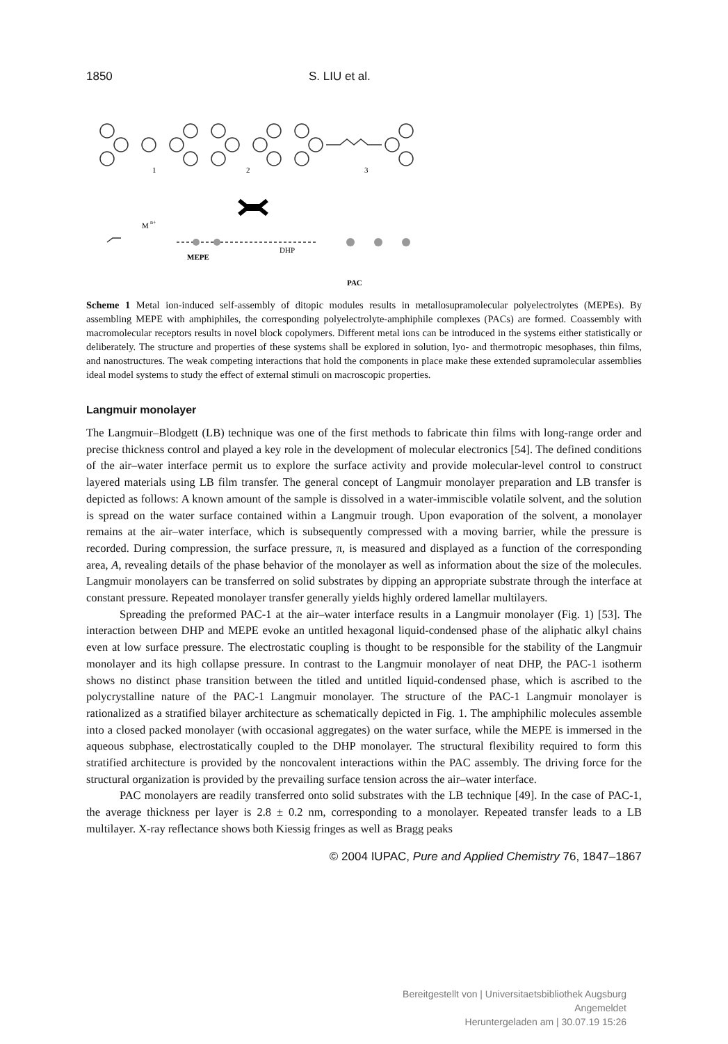1850 S. LIU et al.
1
2
3
M
n+
MEPE
DHP
PAC
Scheme 1 Metal ion-induced self-assembly of ditopic modules results in metallosupramolecular polyelectrolytes (MEPEs). By assembling MEPE with amphiphiles, the corresponding polyelectrolyte-amphiphile complexes (PACs) are formed. Coassembly with macromolecular receptors results in novel block copolymers. Different metal ions can be introduced in the systems either statistically or deliberately. The structure and properties of these systems shall be explored in solution, lyo- and thermotropic mesophases, thin films, and nanostructures. The weak competing interactions that hold the components in place make these extended supramolecular assemblies ideal model systems to study the effect of external stimuli on macroscopic properties.
Langmuir monolayer
The Langmuir–Blodgett (LB) technique was one of the first methods to fabricate thin films with long-range order and precise thickness control and played a key role in the development of molecular electronics [54]. The defined conditions of the air–water interface permit us to explore the surface activity and provide molecular-level control to construct layered materials using LB film transfer. The general concept of Langmuir monolayer preparation and LB transfer is depicted as follows: A known amount of the sample is dissolved in a water-immiscible volatile solvent, and the solution is spread on the water surface contained within a Langmuir trough. Upon evaporation of the solvent, a monolayer remains at the air–water interface, which is subsequently compressed with a moving barrier, while the pressure is recorded. During compression, the surface pressure, π, is measured and displayed as a function of the corresponding area, A, revealing details of the phase behavior of the monolayer as well as information about the size of the molecules. Langmuir monolayers can be transferred on solid substrates by dipping an appropriate substrate through the interface at constant pressure. Repeated monolayer transfer generally yields highly ordered lamellar multilayers.
Spreading the preformed PAC-1 at the air–water interface results in a Langmuir monolayer (Fig. 1) [53]. The interaction between DHP and MEPE evoke an untitled hexagonal liquid-condensed phase of the aliphatic alkyl chains even at low surface pressure. The electrostatic coupling is thought to be responsible for the stability of the Langmuir monolayer and its high collapse pressure. In contrast to the Langmuir monolayer of neat DHP, the PAC-1 isotherm shows no distinct phase transition between the titled and untitled liquid-condensed phase, which is ascribed to the polycrystalline nature of the PAC-1 Langmuir monolayer. The structure of the PAC-1 Langmuir monolayer is rationalized as a stratified bilayer architecture as schematically depicted in Fig. 1. The amphiphilic molecules assemble into a closed packed monolayer (with occasional aggregates) on the water surface, while the MEPE is immersed in the aqueous subphase, electrostatically coupled to the DHP monolayer. The structural flexibility required to form this stratified architecture is provided by the noncovalent interactions within the PAC assembly. The driving force for the structural organization is provided by the prevailing surface tension across the air–water interface.
PAC monolayers are readily transferred onto solid substrates with the LB technique [49]. In the case of PAC-1, the average thickness per layer is 2.8 ± 0.2 nm, corresponding to a monolayer. Repeated transfer leads to a LB multilayer. X-ray reflectance shows both Kiessig fringes as well as Bragg peaks
© 2004 IUPAC, Pure and Applied Chemistry 76, 1847–1867
Bereitgestellt von | Universitaetsbibliothek Augsburg
Angemeldet
Heruntergeladen am | 30.07.19 15:26